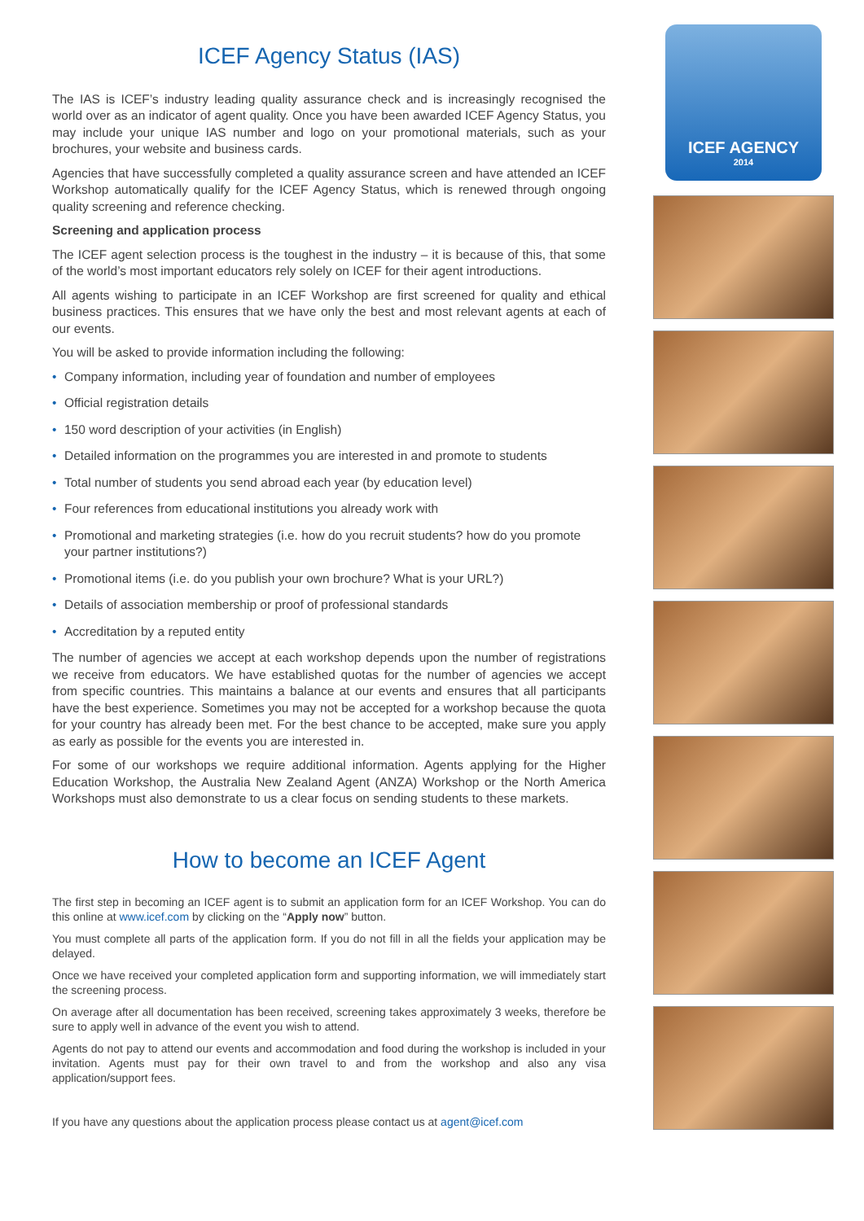ICEF Agency Status (IAS)
The IAS is ICEF’s industry leading quality assurance check and is increasingly recognised the world over as an indicator of agent quality. Once you have been awarded ICEF Agency Status, you may include your unique IAS number and logo on your promotional materials, such as your brochures, your website and business cards.
Agencies that have successfully completed a quality assurance screen and have attended an ICEF Workshop automatically qualify for the ICEF Agency Status, which is renewed through ongoing quality screening and reference checking.
Screening and application process
The ICEF agent selection process is the toughest in the industry – it is because of this, that some of the world’s most important educators rely solely on ICEF for their agent introductions.
All agents wishing to participate in an ICEF Workshop are first screened for quality and ethical business practices. This ensures that we have only the best and most relevant agents at each of our events.
You will be asked to provide information including the following:
• Company information, including year of foundation and number of employees
• Official registration details
• 150 word description of your activities (in English)
• Detailed information on the programmes you are interested in and promote to students
• Total number of students you send abroad each year (by education level)
• Four references from educational institutions you already work with
• Promotional and marketing strategies (i.e. how do you recruit students? how do you promote your partner institutions?)
• Promotional items (i.e. do you publish your own brochure? What is your URL?)
• Details of association membership or proof of professional standards
• Accreditation by a reputed entity
The number of agencies we accept at each workshop depends upon the number of registrations we receive from educators. We have established quotas for the number of agencies we accept from specific countries. This maintains a balance at our events and ensures that all participants have the best experience. Sometimes you may not be accepted for a workshop because the quota for your country has already been met. For the best chance to be accepted, make sure you apply as early as possible for the events you are interested in.
For some of our workshops we require additional information. Agents applying for the Higher Education Workshop, the Australia New Zealand Agent (ANZA) Workshop or the North America Workshops must also demonstrate to us a clear focus on sending students to these markets.
How to become an ICEF Agent
The first step in becoming an ICEF agent is to submit an application form for an ICEF Workshop. You can do this online at www.icef.com by clicking on the “Apply now” button.
You must complete all parts of the application form. If you do not fill in all the fields your application may be delayed.
Once we have received your completed application form and supporting information, we will immediately start the screening process.
On average after all documentation has been received, screening takes approximately 3 weeks, therefore be sure to apply well in advance of the event you wish to attend.
Agents do not pay to attend our events and accommodation and food during the workshop is included in your invitation. Agents must pay for their own travel to and from the workshop and also any visa application/support fees.
If you have any questions about the application process please contact us at agent@icef.com
ICEF AGENCY
2014